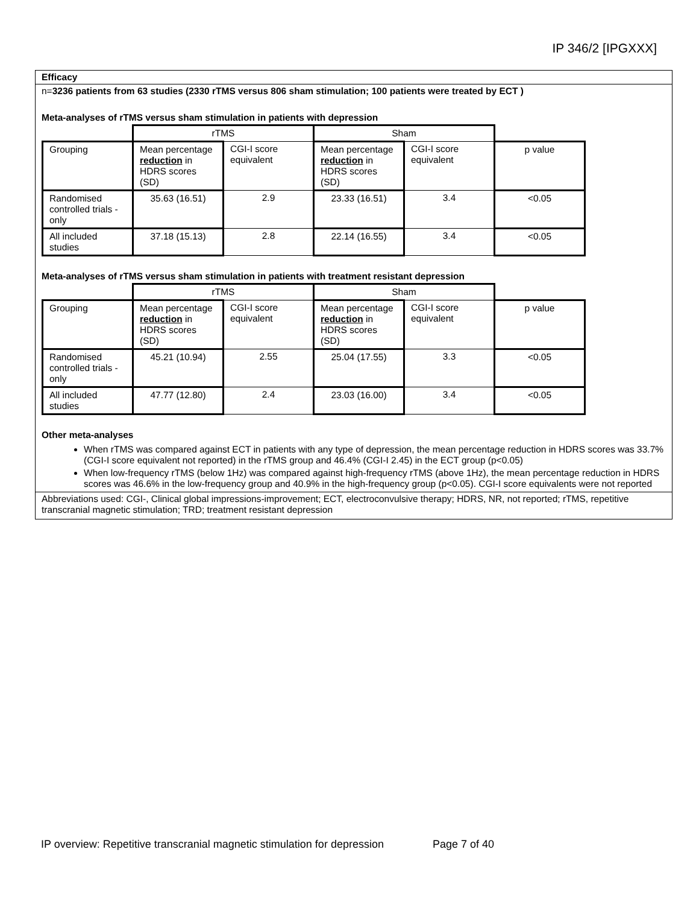IP 346/2 [IPGXXX]
Efficacy
n=3236 patients from 63 studies (2330 rTMS versus 806 sham stimulation; 100 patients were treated by ECT )
Meta-analyses of rTMS versus sham stimulation in patients with depression
| | rTMS | | Sham | | |
| Grouping | Mean percentage reduction in HDRS scores (SD) | CGI-I score equivalent | Mean percentage reduction in HDRS scores (SD) | CGI-I score equivalent | p value |
| Randomised controlled trials - only | 35.63 (16.51) | 2.9 | 23.33 (16.51) | 3.4 | <0.05 |
| All included studies | 37.18 (15.13) | 2.8 | 22.14 (16.55) | 3.4 | <0.05 |
Meta-analyses of rTMS versus sham stimulation in patients with treatment resistant depression
| | rTMS | | Sham | | |
| Grouping | Mean percentage reduction in HDRS scores (SD) | CGI-I score equivalent | Mean percentage reduction in HDRS scores (SD) | CGI-I score equivalent | p value |
| Randomised controlled trials - only | 45.21 (10.94) | 2.55 | 25.04 (17.55) | 3.3 | <0.05 |
| All included studies | 47.77 (12.80) | 2.4 | 23.03 (16.00) | 3.4 | <0.05 |
Other meta-analyses
When rTMS was compared against ECT in patients with any type of depression, the mean percentage reduction in HDRS scores was 33.7% (CGI-I score equivalent not reported) in the rTMS group and 46.4% (CGI-I 2.45) in the ECT group (p<0.05)
When low-frequency rTMS (below 1Hz) was compared against high-frequency rTMS (above 1Hz), the mean percentage reduction in HDRS scores was 46.6% in the low-frequency group and 40.9% in the high-frequency group (p<0.05). CGI-I score equivalents were not reported
Abbreviations used: CGI-, Clinical global impressions-improvement; ECT, electroconvulsive therapy; HDRS, NR, not reported; rTMS, repetitive transcranial magnetic stimulation; TRD; treatment resistant depression
IP overview: Repetitive transcranial magnetic stimulation for depression Page 7 of 40